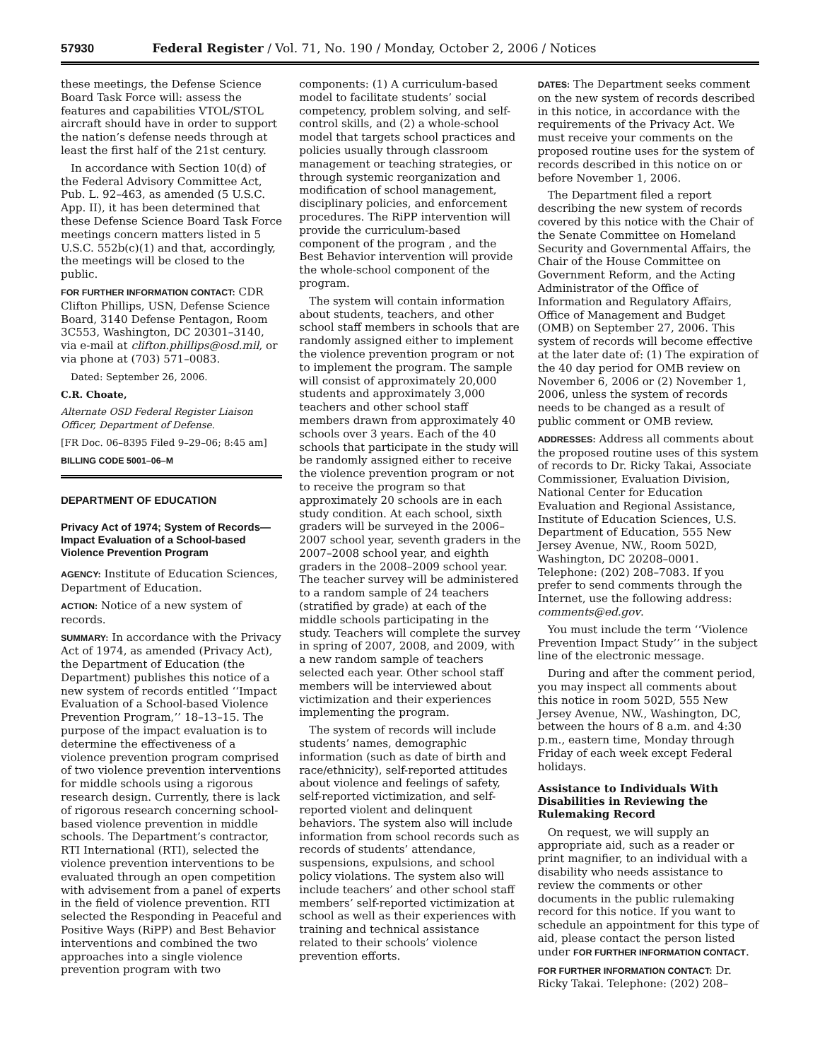57930 Federal Register / Vol. 71, No. 190 / Monday, October 2, 2006 / Notices
these meetings, the Defense Science Board Task Force will: assess the features and capabilities VTOL/STOL aircraft should have in order to support the nation’s defense needs through at least the first half of the 21st century.
In accordance with Section 10(d) of the Federal Advisory Committee Act, Pub. L. 92–463, as amended (5 U.S.C. App. II), it has been determined that these Defense Science Board Task Force meetings concern matters listed in 5 U.S.C. 552b(c)(1) and that, accordingly, the meetings will be closed to the public.
FOR FURTHER INFORMATION CONTACT: CDR Clifton Phillips, USN, Defense Science Board, 3140 Defense Pentagon, Room 3C553, Washington, DC 20301–3140, via e-mail at clifton.phillips@osd.mil, or via phone at (703) 571–0083.
Dated: September 26, 2006.
C.R. Choate,
Alternate OSD Federal Register Liaison Officer, Department of Defense.
[FR Doc. 06–8395 Filed 9–29–06; 8:45 am]
BILLING CODE 5001–06–M
DEPARTMENT OF EDUCATION
Privacy Act of 1974; System of Records—Impact Evaluation of a School-based Violence Prevention Program
AGENCY: Institute of Education Sciences, Department of Education.
ACTION: Notice of a new system of records.
SUMMARY: In accordance with the Privacy Act of 1974, as amended (Privacy Act), the Department of Education (the Department) publishes this notice of a new system of records entitled ‘‘Impact Evaluation of a School-based Violence Prevention Program,’’ 18–13–15. The purpose of the impact evaluation is to determine the effectiveness of a violence prevention program comprised of two violence prevention interventions for middle schools using a rigorous research design. Currently, there is lack of rigorous research concerning school-based violence prevention in middle schools. The Department’s contractor, RTI International (RTI), selected the violence prevention interventions to be evaluated through an open competition with advisement from a panel of experts in the field of violence prevention. RTI selected the Responding in Peaceful and Positive Ways (RiPP) and Best Behavior interventions and combined the two approaches into a single violence prevention program with two
components: (1) A curriculum-based model to facilitate students’ social competency, problem solving, and self-control skills, and (2) a whole-school model that targets school practices and policies usually through classroom management or teaching strategies, or through systemic reorganization and modification of school management, disciplinary policies, and enforcement procedures. The RiPP intervention will provide the curriculum-based component of the program , and the Best Behavior intervention will provide the whole-school component of the program.
The system will contain information about students, teachers, and other school staff members in schools that are randomly assigned either to implement the violence prevention program or not to implement the program. The sample will consist of approximately 20,000 students and approximately 3,000 teachers and other school staff members drawn from approximately 40 schools over 3 years. Each of the 40 schools that participate in the study will be randomly assigned either to receive the violence prevention program or not to receive the program so that approximately 20 schools are in each study condition. At each school, sixth graders will be surveyed in the 2006–2007 school year, seventh graders in the 2007–2008 school year, and eighth graders in the 2008–2009 school year. The teacher survey will be administered to a random sample of 24 teachers (stratified by grade) at each of the middle schools participating in the study. Teachers will complete the survey in spring of 2007, 2008, and 2009, with a new random sample of teachers selected each year. Other school staff members will be interviewed about victimization and their experiences implementing the program.
The system of records will include students’ names, demographic information (such as date of birth and race/ethnicity), self-reported attitudes about violence and feelings of safety, self-reported victimization, and self-reported violent and delinquent behaviors. The system also will include information from school records such as records of students’ attendance, suspensions, expulsions, and school policy violations. The system also will include teachers’ and other school staff members’ self-reported victimization at school as well as their experiences with training and technical assistance related to their schools’ violence prevention efforts.
DATES: The Department seeks comment on the new system of records described in this notice, in accordance with the requirements of the Privacy Act. We must receive your comments on the proposed routine uses for the system of records described in this notice on or before November 1, 2006.
The Department filed a report describing the new system of records covered by this notice with the Chair of the Senate Committee on Homeland Security and Governmental Affairs, the Chair of the House Committee on Government Reform, and the Acting Administrator of the Office of Information and Regulatory Affairs, Office of Management and Budget (OMB) on September 27, 2006. This system of records will become effective at the later date of: (1) The expiration of the 40 day period for OMB review on November 6, 2006 or (2) November 1, 2006, unless the system of records needs to be changed as a result of public comment or OMB review.
ADDRESSES: Address all comments about the proposed routine uses of this system of records to Dr. Ricky Takai, Associate Commissioner, Evaluation Division, National Center for Education Evaluation and Regional Assistance, Institute of Education Sciences, U.S. Department of Education, 555 New Jersey Avenue, NW., Room 502D, Washington, DC 20208–0001. Telephone: (202) 208–7083. If you prefer to send comments through the Internet, use the following address: comments@ed.gov.
You must include the term ‘‘Violence Prevention Impact Study’’ in the subject line of the electronic message.
During and after the comment period, you may inspect all comments about this notice in room 502D, 555 New Jersey Avenue, NW., Washington, DC, between the hours of 8 a.m. and 4:30 p.m., eastern time, Monday through Friday of each week except Federal holidays.
Assistance to Individuals With Disabilities in Reviewing the Rulemaking Record
On request, we will supply an appropriate aid, such as a reader or print magnifier, to an individual with a disability who needs assistance to review the comments or other documents in the public rulemaking record for this notice. If you want to schedule an appointment for this type of aid, please contact the person listed under FOR FURTHER INFORMATION CONTACT.
FOR FURTHER INFORMATION CONTACT: Dr. Ricky Takai. Telephone: (202) 208–